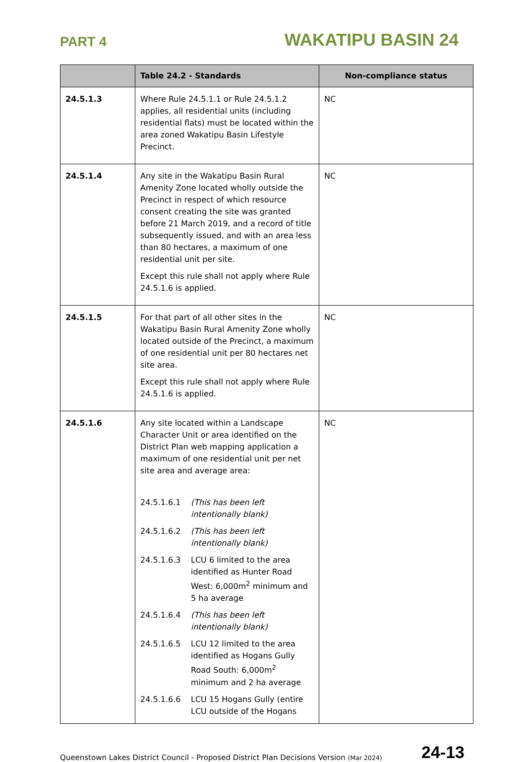PART 4 WAKATIPU BASIN 24
| | Table 24.2 - Standards | Non-compliance status |
| --- | --- | --- |
| 24.5.1.3 | Where Rule 24.5.1.1 or Rule 24.5.1.2 applies, all residential units (including residential flats) must be located within the area zoned Wakatipu Basin Lifestyle Precinct. | NC |
| 24.5.1.4 | Any site in the Wakatipu Basin Rural Amenity Zone located wholly outside the Precinct in respect of which resource consent creating the site was granted before 21 March 2019, and a record of title subsequently issued, and with an area less than 80 hectares, a maximum of one residential unit per site. Except this rule shall not apply where Rule 24.5.1.6 is applied. | NC |
| 24.5.1.5 | For that part of all other sites in the Wakatipu Basin Rural Amenity Zone wholly located outside of the Precinct, a maximum of one residential unit per 80 hectares net site area. Except this rule shall not apply where Rule 24.5.1.6 is applied. | NC |
| 24.5.1.6 | Any site located within a Landscape Character Unit or area identified on the District Plan web mapping application a maximum of one residential unit per net site area and average area: 24.5.1.6.1 (This has been left intentionally blank) 24.5.1.6.2 (This has been left intentionally blank) 24.5.1.6.3 LCU 6 limited to the area identified as Hunter Road West: 6,000m<sup>2</sup> minimum and 5 ha average 24.5.1.6.4 (This has been left intentionally blank) 24.5.1.6.5 LCU 12 limited to the area identified as Hogans Gully Road South: 6,000m<sup>2</sup> minimum and 2 ha average 24.5.1.6.6 LCU 15 Hogans Gully (entire LCU outside of the Hogans | NC |
Queenstown Lakes District Council - Proposed District Plan Decisions Version (Mar 2024) 24-13